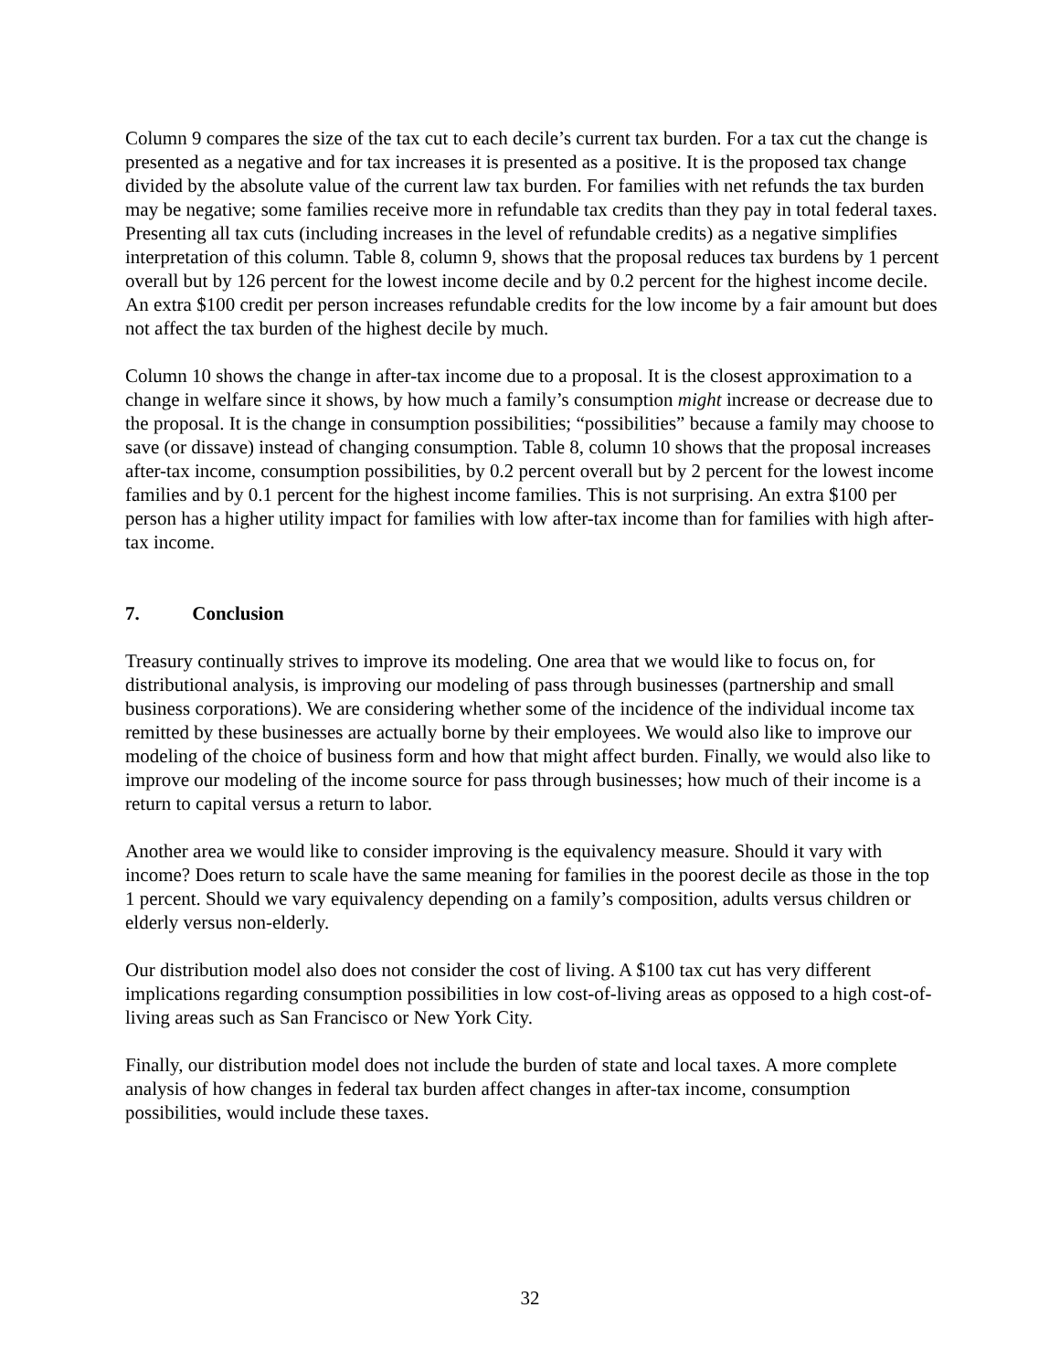Column 9 compares the size of the tax cut to each decile’s current tax burden. For a tax cut the change is presented as a negative and for tax increases it is presented as a positive. It is the proposed tax change divided by the absolute value of the current law tax burden. For families with net refunds the tax burden may be negative; some families receive more in refundable tax credits than they pay in total federal taxes. Presenting all tax cuts (including increases in the level of refundable credits) as a negative simplifies interpretation of this column. Table 8, column 9, shows that the proposal reduces tax burdens by 1 percent overall but by 126 percent for the lowest income decile and by 0.2 percent for the highest income decile. An extra $100 credit per person increases refundable credits for the low income by a fair amount but does not affect the tax burden of the highest decile by much.
Column 10 shows the change in after-tax income due to a proposal. It is the closest approximation to a change in welfare since it shows, by how much a family’s consumption might increase or decrease due to the proposal. It is the change in consumption possibilities; “possibilities” because a family may choose to save (or dissave) instead of changing consumption. Table 8, column 10 shows that the proposal increases after-tax income, consumption possibilities, by 0.2 percent overall but by 2 percent for the lowest income families and by 0.1 percent for the highest income families. This is not surprising. An extra $100 per person has a higher utility impact for families with low after-tax income than for families with high after-tax income.
7. Conclusion
Treasury continually strives to improve its modeling. One area that we would like to focus on, for distributional analysis, is improving our modeling of pass through businesses (partnership and small business corporations). We are considering whether some of the incidence of the individual income tax remitted by these businesses are actually borne by their employees. We would also like to improve our modeling of the choice of business form and how that might affect burden. Finally, we would also like to improve our modeling of the income source for pass through businesses; how much of their income is a return to capital versus a return to labor.
Another area we would like to consider improving is the equivalency measure. Should it vary with income? Does return to scale have the same meaning for families in the poorest decile as those in the top 1 percent. Should we vary equivalency depending on a family’s composition, adults versus children or elderly versus non-elderly.
Our distribution model also does not consider the cost of living. A $100 tax cut has very different implications regarding consumption possibilities in low cost-of-living areas as opposed to a high cost-of-living areas such as San Francisco or New York City.
Finally, our distribution model does not include the burden of state and local taxes. A more complete analysis of how changes in federal tax burden affect changes in after-tax income, consumption possibilities, would include these taxes.
32